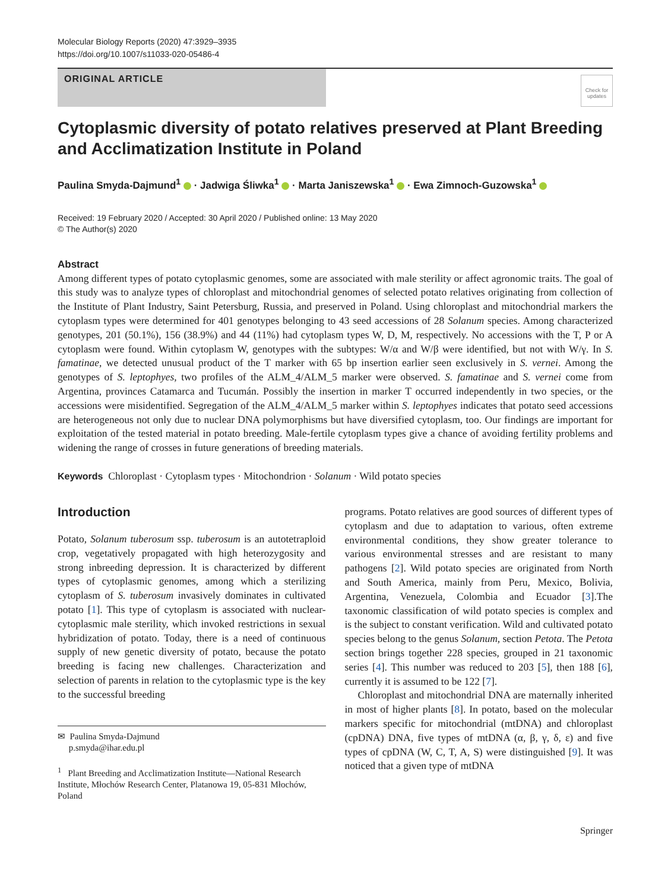Molecular Biology Reports (2020) 47:3929–3935
https://doi.org/10.1007/s11033-020-05486-4
ORIGINAL ARTICLE
Check for updates
Cytoplasmic diversity of potato relatives preserved at Plant Breeding and Acclimatization Institute in Poland
Paulina Smyda-Dajmund<sup>1</sup> · Jadwiga Śliwka<sup>1</sup> · Marta Janiszewska<sup>1</sup> · Ewa Zimnoch-Guzowska<sup>1</sup>
Received: 19 February 2020 / Accepted: 30 April 2020 / Published online: 13 May 2020
© The Author(s) 2020
Abstract
Among different types of potato cytoplasmic genomes, some are associated with male sterility or affect agronomic traits. The goal of this study was to analyze types of chloroplast and mitochondrial genomes of selected potato relatives originating from collection of the Institute of Plant Industry, Saint Petersburg, Russia, and preserved in Poland. Using chloroplast and mitochondrial markers the cytoplasm types were determined for 401 genotypes belonging to 43 seed accessions of 28 Solanum species. Among characterized genotypes, 201 (50.1%), 156 (38.9%) and 44 (11%) had cytoplasm types W, D, M, respectively. No accessions with the T, P or A cytoplasm were found. Within cytoplasm W, genotypes with the subtypes: W/α and W/β were identified, but not with W/γ. In S. famatinae, we detected unusual product of the T marker with 65 bp insertion earlier seen exclusively in S. vernei. Among the genotypes of S. leptophyes, two profiles of the ALM_4/ALM_5 marker were observed. S. famatinae and S. vernei come from Argentina, provinces Catamarca and Tucumán. Possibly the insertion in marker T occurred independently in two species, or the accessions were misidentified. Segregation of the ALM_4/ALM_5 marker within S. leptophyes indicates that potato seed accessions are heterogeneous not only due to nuclear DNA polymorphisms but have diversified cytoplasm, too. Our findings are important for exploitation of the tested material in potato breeding. Male-fertile cytoplasm types give a chance of avoiding fertility problems and widening the range of crosses in future generations of breeding materials.
Keywords Chloroplast · Cytoplasm types · Mitochondrion · Solanum · Wild potato species
Introduction
Potato, Solanum tuberosum ssp. tuberosum is an autotetraploid crop, vegetatively propagated with high heterozygosity and strong inbreeding depression. It is characterized by different types of cytoplasmic genomes, among which a sterilizing cytoplasm of S. tuberosum invasively dominates in cultivated potato [1]. This type of cytoplasm is associated with nuclear-cytoplasmic male sterility, which invoked restrictions in sexual hybridization of potato. Today, there is a need of continuous supply of new genetic diversity of potato, because the potato breeding is facing new challenges. Characterization and selection of parents in relation to the cytoplasmic type is the key to the successful breeding
✉ Paulina Smyda-Dajmund
p.smyda@ihar.edu.pl
<sup>1</sup> Plant Breeding and Acclimatization Institute—National Research Institute, Młochów Research Center, Platanowa 19, 05-831 Młochów, Poland
programs. Potato relatives are good sources of different types of cytoplasm and due to adaptation to various, often extreme environmental conditions, they show greater tolerance to various environmental stresses and are resistant to many pathogens [2]. Wild potato species are originated from North and South America, mainly from Peru, Mexico, Bolivia, Argentina, Venezuela, Colombia and Ecuador [3].The taxonomic classification of wild potato species is complex and is the subject to constant verification. Wild and cultivated potato species belong to the genus Solanum, section Petota. The Petota section brings together 228 species, grouped in 21 taxonomic series [4]. This number was reduced to 203 [5], then 188 [6], currently it is assumed to be 122 [7].
Chloroplast and mitochondrial DNA are maternally inherited in most of higher plants [8]. In potato, based on the molecular markers specific for mitochondrial (mtDNA) and chloroplast (cpDNA) DNA, five types of mtDNA (α, β, γ, δ, ε) and five types of cpDNA (W, C, T, A, S) were distinguished [9]. It was noticed that a given type of mtDNA
Springer